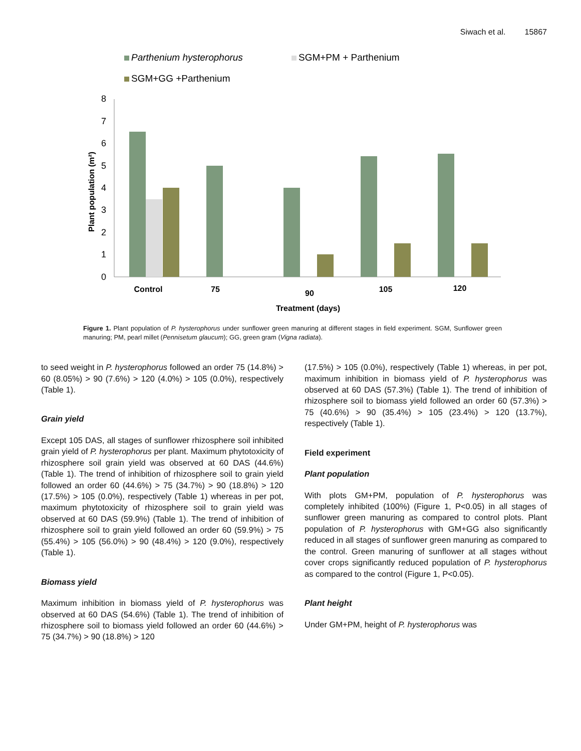Siwach et al. 15867
Parthenium hysterophorus
SGM+PM + Parthenium
SGM+GG +Parthenium
8
7
6
5
4
3
2
1
0
Plant population (m²)
Control
75
90
105
120
Treatment (days)
Figure 1. Plant population of P. hysterophorus under sunflower green manuring at different stages in field experiment. SGM, Sunflower green manuring; PM, pearl millet (Pennisetum glaucum); GG, green gram (Vigna radiata).
to seed weight in P. hysterophorus followed an order 75 (14.8%) > 60 (8.05%) > 90 (7.6%) > 120 (4.0%) > 105 (0.0%), respectively (Table 1).
Grain yield
Except 105 DAS, all stages of sunflower rhizosphere soil inhibited grain yield of P. hysterophorus per plant. Maximum phytotoxicity of rhizosphere soil grain yield was observed at 60 DAS (44.6%) (Table 1). The trend of inhibition of rhizosphere soil to grain yield followed an order 60 (44.6%) > 75 (34.7%) > 90 (18.8%) > 120 (17.5%) > 105 (0.0%), respectively (Table 1) whereas in per pot, maximum phytotoxicity of rhizosphere soil to grain yield was observed at 60 DAS (59.9%) (Table 1). The trend of inhibition of rhizosphere soil to grain yield followed an order 60 (59.9%) > 75 (55.4%) > 105 (56.0%) > 90 (48.4%) > 120 (9.0%), respectively (Table 1).
Biomass yield
Maximum inhibition in biomass yield of P. hysterophorus was observed at 60 DAS (54.6%) (Table 1). The trend of inhibition of rhizosphere soil to biomass yield followed an order 60 (44.6%) > 75 (34.7%) > 90 (18.8%) > 120
(17.5%) > 105 (0.0%), respectively (Table 1) whereas, in per pot, maximum inhibition in biomass yield of P. hysterophorus was observed at 60 DAS (57.3%) (Table 1). The trend of inhibition of rhizosphere soil to biomass yield followed an order 60 (57.3%) > 75 (40.6%) > 90 (35.4%) > 105 (23.4%) > 120 (13.7%), respectively (Table 1).
Field experiment
Plant population
With plots GM+PM, population of P. hysterophorus was completely inhibited (100%) (Figure 1, P<0.05) in all stages of sunflower green manuring as compared to control plots. Plant population of P. hysterophorus with GM+GG also significantly reduced in all stages of sunflower green manuring as compared to the control. Green manuring of sunflower at all stages without cover crops significantly reduced population of P. hysterophorus as compared to the control (Figure 1, P<0.05).
Plant height
Under GM+PM, height of P. hysterophorus was